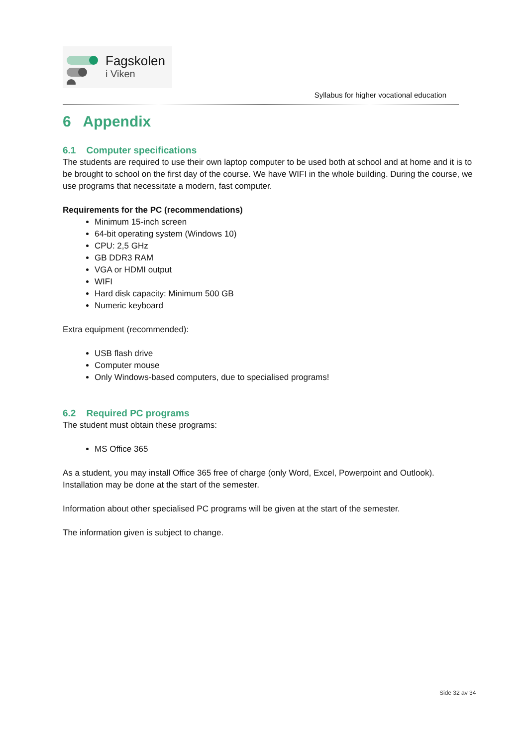Fagskolen
i Viken
Syllabus for higher vocational education
6 Appendix
6.1 Computer specifications
The students are required to use their own laptop computer to be used both at school and at home and it is to be brought to school on the first day of the course. We have WIFI in the whole building. During the course, we use programs that necessitate a modern, fast computer.
Requirements for the PC (recommendations)
Minimum 15-inch screen
64-bit operating system (Windows 10)
CPU: 2,5 GHz
GB DDR3 RAM
VGA or HDMI output
WIFI
Hard disk capacity: Minimum 500 GB
Numeric keyboard
Extra equipment (recommended):
USB flash drive
Computer mouse
Only Windows-based computers, due to specialised programs!
6.2 Required PC programs
The student must obtain these programs:
MS Office 365
As a student, you may install Office 365 free of charge (only Word, Excel, Powerpoint and Outlook). Installation may be done at the start of the semester.
Information about other specialised PC programs will be given at the start of the semester.
The information given is subject to change.
Side 32 av 34